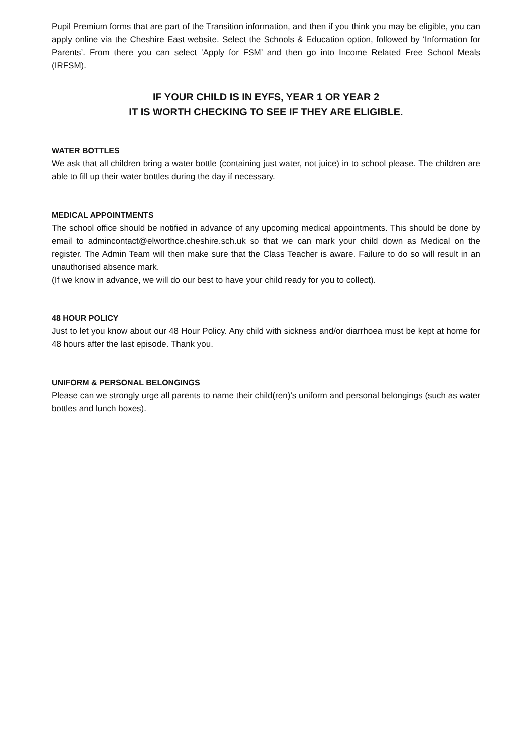Pupil Premium forms that are part of the Transition information, and then if you think you may be eligible, you can apply online via the Cheshire East website. Select the Schools & Education option, followed by ‘Information for Parents’. From there you can select ‘Apply for FSM’ and then go into Income Related Free School Meals (IRFSM).
IF YOUR CHILD IS IN EYFS, YEAR 1 OR YEAR 2
IT IS WORTH CHECKING TO SEE IF THEY ARE ELIGIBLE.
WATER BOTTLES
We ask that all children bring a water bottle (containing just water, not juice) in to school please. The children are able to fill up their water bottles during the day if necessary.
MEDICAL APPOINTMENTS
The school office should be notified in advance of any upcoming medical appointments. This should be done by email to admincontact@elworthce.cheshire.sch.uk so that we can mark your child down as Medical on the register. The Admin Team will then make sure that the Class Teacher is aware. Failure to do so will result in an unauthorised absence mark.
(If we know in advance, we will do our best to have your child ready for you to collect).
48 HOUR POLICY
Just to let you know about our 48 Hour Policy. Any child with sickness and/or diarrhoea must be kept at home for 48 hours after the last episode. Thank you.
UNIFORM & PERSONAL BELONGINGS
Please can we strongly urge all parents to name their child(ren)’s uniform and personal belongings (such as water bottles and lunch boxes).